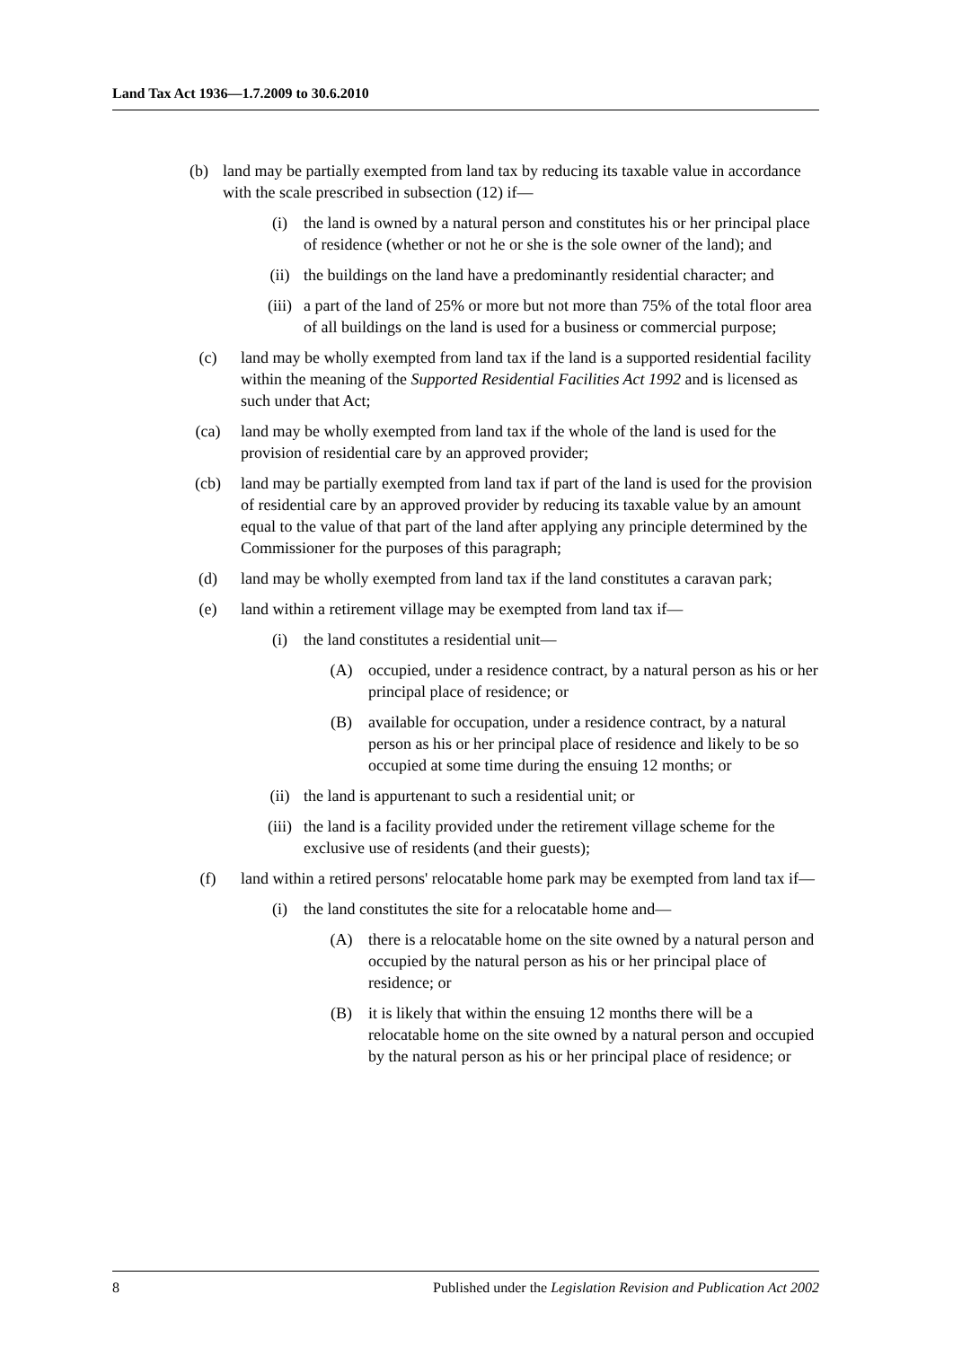Land Tax Act 1936—1.7.2009 to 30.6.2010
(b) land may be partially exempted from land tax by reducing its taxable value in accordance with the scale prescribed in subsection (12) if—
(i) the land is owned by a natural person and constitutes his or her principal place of residence (whether or not he or she is the sole owner of the land); and
(ii) the buildings on the land have a predominantly residential character; and
(iii)
a part of the land of 25% or more but not more than 75% of the total floor area of all buildings on the land is used for a business or commercial purpose;
(c) land may be wholly exempted from land tax if the land is a supported residential facility within the meaning of the Supported Residential Facilities Act 1992 and is licensed as such under that Act;
(ca) land may be wholly exempted from land tax if the whole of the land is used for the provision of residential care by an approved provider;
(cb) land may be partially exempted from land tax if part of the land is used for the provision of residential care by an approved provider by reducing its taxable value by an amount equal to the value of that part of the land after applying any principle determined by the Commissioner for the purposes of this paragraph;
(d) land may be wholly exempted from land tax if the land constitutes a caravan park;
(e) land within a retirement village may be exempted from land tax if—
(i) the land constitutes a residential unit—
(A) occupied, under a residence contract, by a natural person as his or her principal place of residence; or
(B) available for occupation, under a residence contract, by a natural person as his or her principal place of residence and likely to be so occupied at some time during the ensuing 12 months; or
(ii) the land is appurtenant to such a residential unit; or
(iii)
the land is a facility provided under the retirement village scheme for the exclusive use of residents (and their guests);
(f) land within a retired persons' relocatable home park may be exempted from land tax if—
(i) the land constitutes the site for a relocatable home and—
(A) there is a relocatable home on the site owned by a natural person and occupied by the natural person as his or her principal place of residence; or
(B) it is likely that within the ensuing 12 months there will be a relocatable home on the site owned by a natural person and occupied by the natural person as his or her principal place of residence; or
8 Published under the Legislation Revision and Publication Act 2002